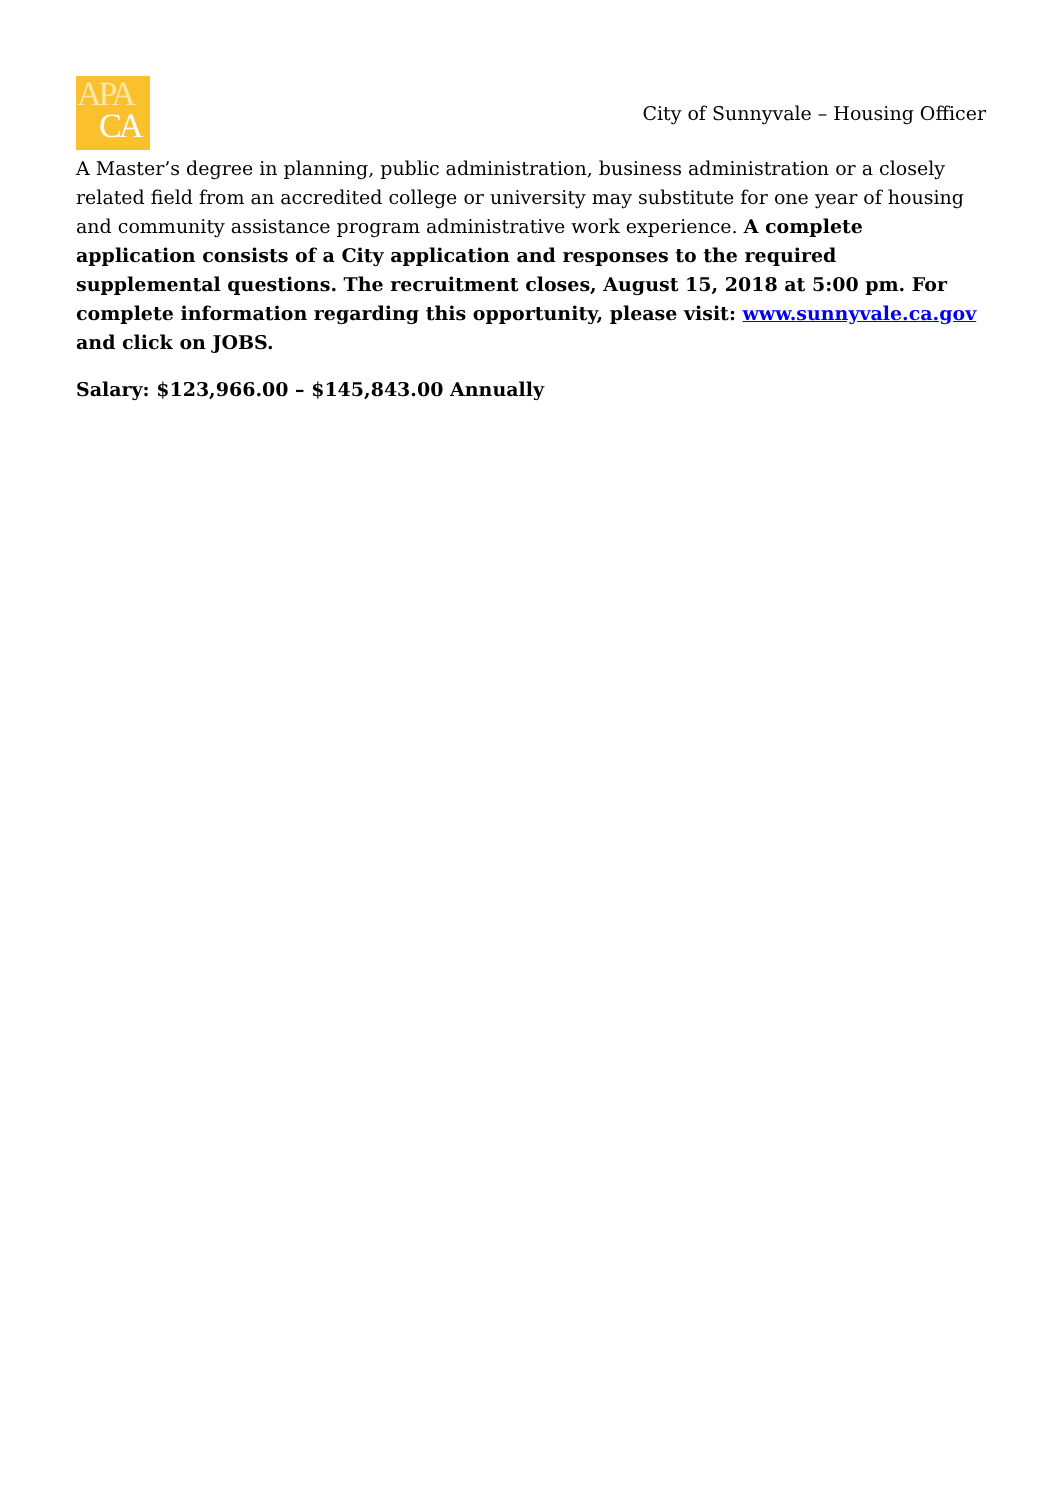APA
CA
City of Sunnyvale – Housing Officer
A Master’s degree in planning, public administration, business administration or a closely related field from an accredited college or university may substitute for one year of housing and community assistance program administrative work experience. A complete application consists of a City application and responses to the required supplemental questions. The recruitment closes, August 15, 2018 at 5:00 pm. For complete information regarding this opportunity, please visit: www.sunnyvale.ca.gov and click on JOBS.
Salary: $123,966.00 – $145,843.00 Annually